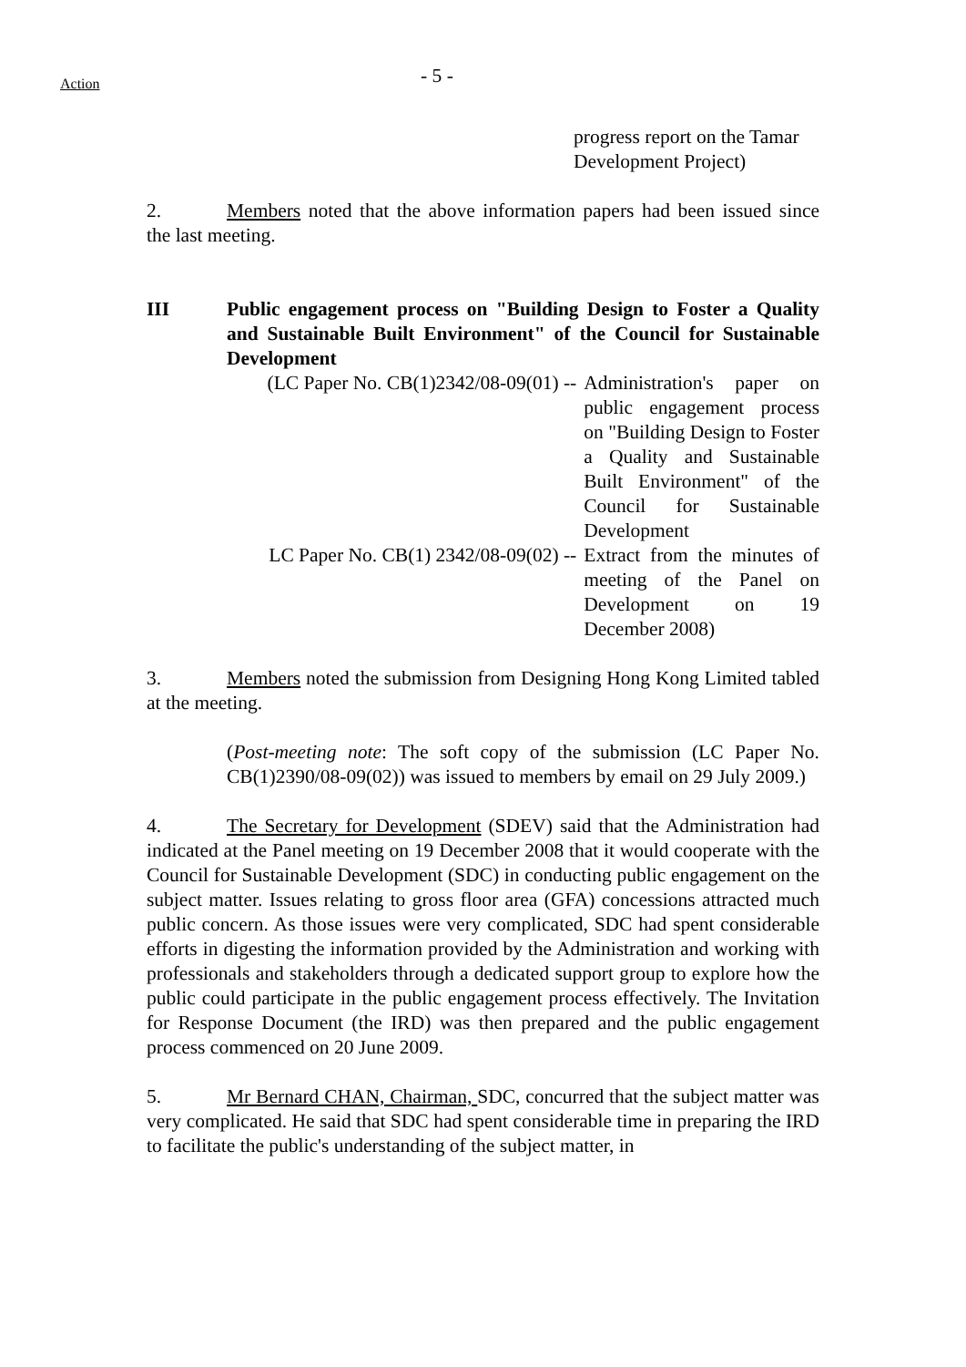Action
- 5 -
progress report on the Tamar Development Project)
2. Members noted that the above information papers had been issued since the last meeting.
III Public engagement process on "Building Design to Foster a Quality and Sustainable Built Environment" of the Council for Sustainable Development
(LC Paper No. CB(1)2342/08-09(01) -- Administration's paper on public engagement process on "Building Design to Foster a Quality and Sustainable Built Environment" of the Council for Sustainable Development
LC Paper No. CB(1) 2342/08-09(02) -- Extract from the minutes of meeting of the Panel on Development on 19 December 2008)
3. Members noted the submission from Designing Hong Kong Limited tabled at the meeting.
(Post-meeting note: The soft copy of the submission (LC Paper No. CB(1)2390/08-09(02)) was issued to members by email on 29 July 2009.)
4. The Secretary for Development (SDEV) said that the Administration had indicated at the Panel meeting on 19 December 2008 that it would cooperate with the Council for Sustainable Development (SDC) in conducting public engagement on the subject matter. Issues relating to gross floor area (GFA) concessions attracted much public concern. As those issues were very complicated, SDC had spent considerable efforts in digesting the information provided by the Administration and working with professionals and stakeholders through a dedicated support group to explore how the public could participate in the public engagement process effectively. The Invitation for Response Document (the IRD) was then prepared and the public engagement process commenced on 20 June 2009.
5. Mr Bernard CHAN, Chairman, SDC, concurred that the subject matter was very complicated. He said that SDC had spent considerable time in preparing the IRD to facilitate the public's understanding of the subject matter, in